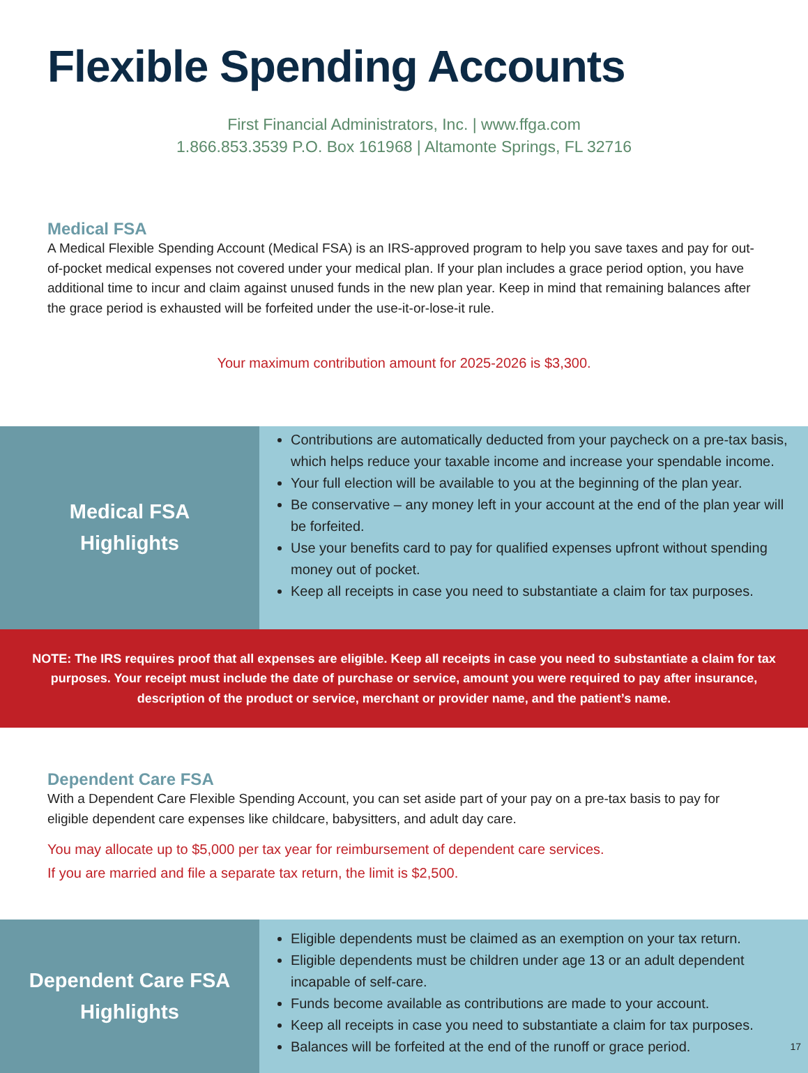Flexible Spending Accounts
First Financial Administrators, Inc. | www.ffga.com
1.866.853.3539 P.O. Box 161968 | Altamonte Springs, FL 32716
Medical FSA
A Medical Flexible Spending Account (Medical FSA) is an IRS-approved program to help you save taxes and pay for out-of-pocket medical expenses not covered under your medical plan. If your plan includes a grace period option, you have additional time to incur and claim against unused funds in the new plan year. Keep in mind that remaining balances after the grace period is exhausted will be forfeited under the use-it-or-lose-it rule.
Your maximum contribution amount for 2025-2026 is $3,300.
Medical FSA
Highlights
Contributions are automatically deducted from your paycheck on a pre-tax basis, which helps reduce your taxable income and increase your spendable income.
Your full election will be available to you at the beginning of the plan year.
Be conservative – any money left in your account at the end of the plan year will be forfeited.
Use your benefits card to pay for qualified expenses upfront without spending money out of pocket.
Keep all receipts in case you need to substantiate a claim for tax purposes.
NOTE: The IRS requires proof that all expenses are eligible. Keep all receipts in case you need to substantiate a claim for tax purposes. Your receipt must include the date of purchase or service, amount you were required to pay after insurance, description of the product or service, merchant or provider name, and the patient’s name.
Dependent Care FSA
With a Dependent Care Flexible Spending Account, you can set aside part of your pay on a pre-tax basis to pay for eligible dependent care expenses like childcare, babysitters, and adult day care.
You may allocate up to $5,000 per tax year for reimbursement of dependent care services.
If you are married and file a separate tax return, the limit is $2,500.
Dependent Care FSA
Highlights
Eligible dependents must be claimed as an exemption on your tax return.
Eligible dependents must be children under age 13 or an adult dependent incapable of self-care.
Funds become available as contributions are made to your account.
Keep all receipts in case you need to substantiate a claim for tax purposes.
Balances will be forfeited at the end of the runoff or grace period. 17